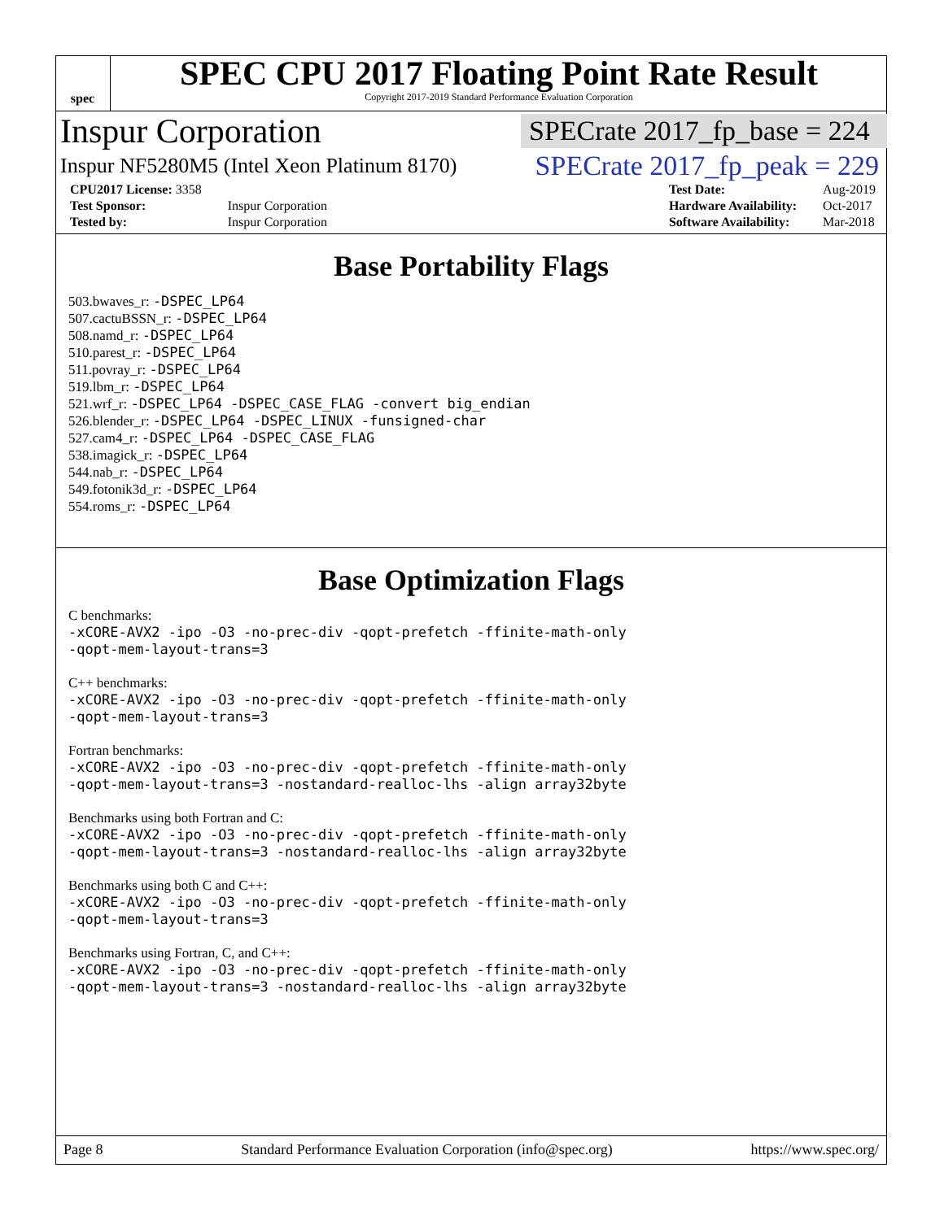spec
SPEC CPU 2017 Floating Point Rate Result
Copyright 2017-2019 Standard Performance Evaluation Corporation
Inspur Corporation SPECrate 2017_fp_base = 224
Inspur NF5280M5 (Intel Xeon Platinum 8170) SPECrate 2017_fp_peak = 229
| CPU2017 License: 3358 | |
| Test Sponsor: | Inspur Corporation |
| Tested by: | Inspur Corporation |
| Test Date: | Aug-2019 |
| Hardware Availability: | Oct-2017 |
| Software Availability: | Mar-2018 |
Base Portability Flags
503.bwaves_r: -DSPEC_LP64
507.cactuBSSN_r: -DSPEC_LP64
508.namd_r: -DSPEC_LP64
510.parest_r: -DSPEC_LP64
511.povray_r: -DSPEC_LP64
519.lbm_r: -DSPEC_LP64
521.wrf_r: -DSPEC_LP64 -DSPEC_CASE_FLAG -convert big_endian
526.blender_r: -DSPEC_LP64 -DSPEC_LINUX -funsigned-char
527.cam4_r: -DSPEC_LP64 -DSPEC_CASE_FLAG
538.imagick_r: -DSPEC_LP64
544.nab_r: -DSPEC_LP64
549.fotonik3d_r: -DSPEC_LP64
554.roms_r: -DSPEC_LP64
Base Optimization Flags
C benchmarks:
-xCORE-AVX2 -ipo -O3 -no-prec-div -qopt-prefetch -ffinite-math-only
-qopt-mem-layout-trans=3
C++ benchmarks:
-xCORE-AVX2 -ipo -O3 -no-prec-div -qopt-prefetch -ffinite-math-only
-qopt-mem-layout-trans=3
Fortran benchmarks:
-xCORE-AVX2 -ipo -O3 -no-prec-div -qopt-prefetch -ffinite-math-only
-qopt-mem-layout-trans=3 -nostandard-realloc-lhs -align array32byte
Benchmarks using both Fortran and C:
-xCORE-AVX2 -ipo -O3 -no-prec-div -qopt-prefetch -ffinite-math-only
-qopt-mem-layout-trans=3 -nostandard-realloc-lhs -align array32byte
Benchmarks using both C and C++:
-xCORE-AVX2 -ipo -O3 -no-prec-div -qopt-prefetch -ffinite-math-only
-qopt-mem-layout-trans=3
Benchmarks using Fortran, C, and C++:
-xCORE-AVX2 -ipo -O3 -no-prec-div -qopt-prefetch -ffinite-math-only
-qopt-mem-layout-trans=3 -nostandard-realloc-lhs -align array32byte
Page 8 Standard Performance Evaluation Corporation (info@spec.org) https://www.spec.org/